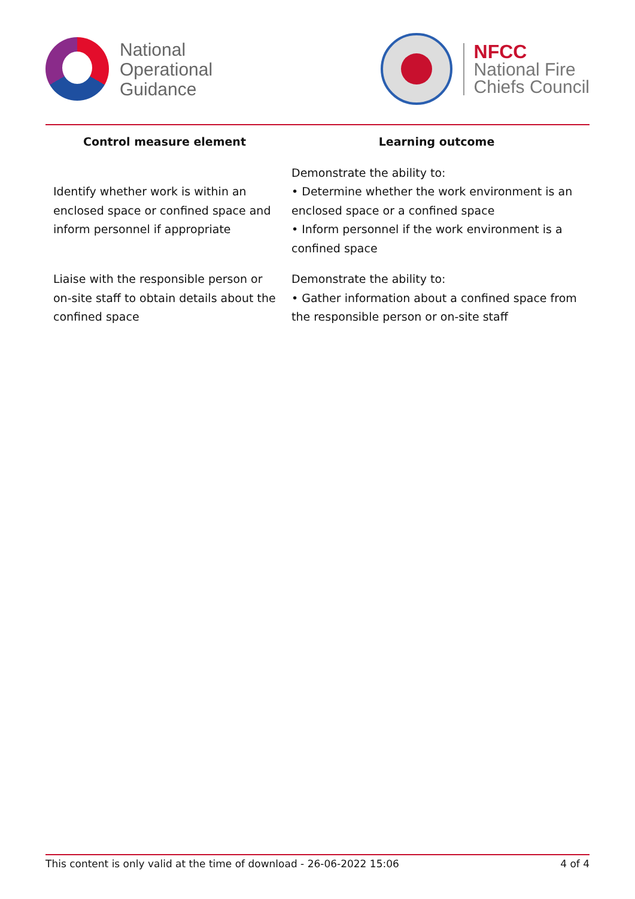National
Operational
Guidance
NFCC
National Fire
Chiefs Council
| Control measure element | Learning outcome |
| --- | --- |
| Identify whether work is within an enclosed space or confined space and inform personnel if appropriate | Demonstrate the ability to: • Determine whether the work environment is an enclosed space or a confined space • Inform personnel if the work environment is a confined space |
| Liaise with the responsible person or on-site staff to obtain details about the confined space | Demonstrate the ability to: • Gather information about a confined space from the responsible person or on-site staff |
This content is only valid at the time of download - 26-06-2022 15:06 4 of 4